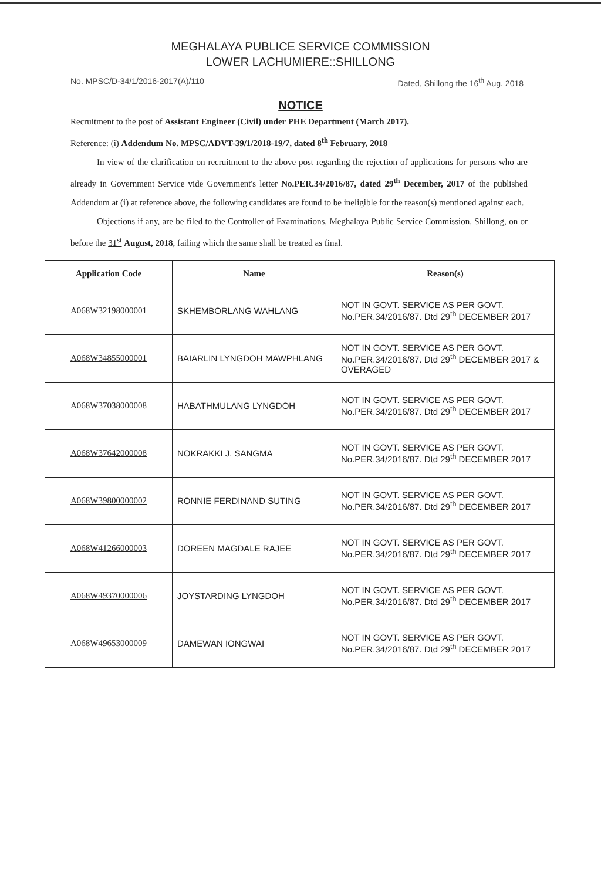MEGHALAYA PUBLICE SERVICE COMMISSION
LOWER LACHUMIERE::SHILLONG
No. MPSC/D-34/1/2016-2017(A)/110 Dated, Shillong the 16<sup>th</sup> Aug. 2018
NOTICE
Recruitment to the post of Assistant Engineer (Civil) under PHE Department (March 2017).
Reference: (i) Addendum No. MPSC/ADVT-39/1/2018-19/7, dated 8<sup>th</sup> February, 2018
In view of the clarification on recruitment to the above post regarding the rejection of applications for persons who are already in Government Service vide Government's letter No.PER.34/2016/87, dated 29<sup>th</sup> December, 2017 of the published Addendum at (i) at reference above, the following candidates are found to be ineligible for the reason(s) mentioned against each.
Objections if any, are be filed to the Controller of Examinations, Meghalaya Public Service Commission, Shillong, on or before the 31<sup>st</sup> August, 2018, failing which the same shall be treated as final.
| Application Code | Name | Reason(s) |
| --- | --- | --- |
| A068W32198000001 | SKHEMBORLANG WAHLANG | NOT IN GOVT. SERVICE AS PER GOVT. No.PER.34/2016/87. Dtd 29<sup>th</sup> DECEMBER 2017 |
| A068W34855000001 | BAIARLIN LYNGDOH MAWPHLANG | NOT IN GOVT. SERVICE AS PER GOVT. No.PER.34/2016/87. Dtd 29<sup>th</sup> DECEMBER 2017 & OVERAGED |
| A068W37038000008 | HABATHMULANG LYNGDOH | NOT IN GOVT. SERVICE AS PER GOVT. No.PER.34/2016/87. Dtd 29<sup>th</sup> DECEMBER 2017 |
| A068W37642000008 | NOKRAKKI J. SANGMA | NOT IN GOVT. SERVICE AS PER GOVT. No.PER.34/2016/87. Dtd 29<sup>th</sup> DECEMBER 2017 |
| A068W39800000002 | RONNIE FERDINAND SUTING | NOT IN GOVT. SERVICE AS PER GOVT. No.PER.34/2016/87. Dtd 29<sup>th</sup> DECEMBER 2017 |
| A068W41266000003 | DOREEN MAGDALE RAJEE | NOT IN GOVT. SERVICE AS PER GOVT. No.PER.34/2016/87. Dtd 29<sup>th</sup> DECEMBER 2017 |
| A068W49370000006 | JOYSTARDING LYNGDOH | NOT IN GOVT. SERVICE AS PER GOVT. No.PER.34/2016/87. Dtd 29<sup>th</sup> DECEMBER 2017 |
| A068W49653000009 | DAMEWAN IONGWAI | NOT IN GOVT. SERVICE AS PER GOVT. No.PER.34/2016/87. Dtd 29<sup>th</sup> DECEMBER 2017 |